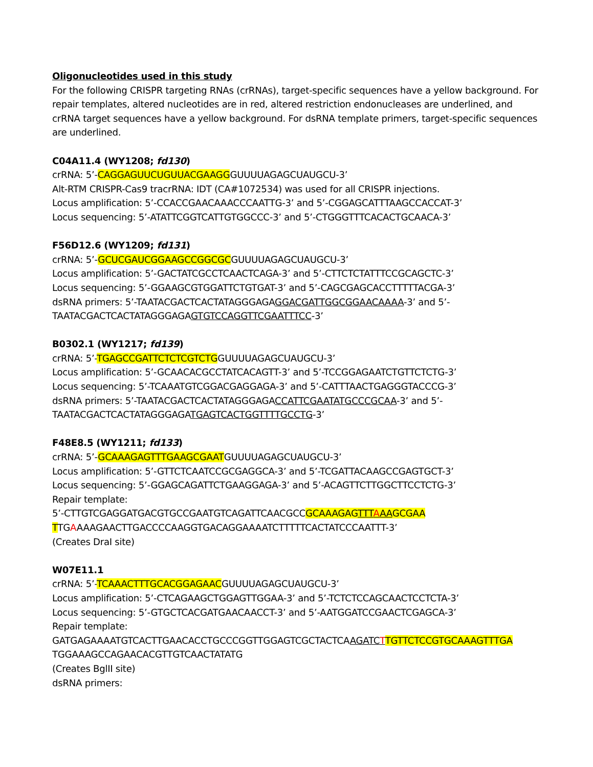Oligonucleotides used in this study
For the following CRISPR targeting RNAs (crRNAs), target-specific sequences have a yellow background. For repair templates, altered nucleotides are in red, altered restriction endonucleases are underlined, and crRNA target sequences have a yellow background. For dsRNA template primers, target-specific sequences are underlined.
C04A11.4 (WY1208; fd130)
crRNA: 5’-CAGGAGUUCUGUUACGAAGGGUUUUAGAGCUAUGCU-3’
Alt-RTM CRISPR-Cas9 tracrRNA: IDT (CA#1072534) was used for all CRISPR injections.
Locus amplification: 5’-CCACCGAACAAACCCAATTG-3’ and 5’-CGGAGCATTTAAGCCACCAT-3’
Locus sequencing: 5’-ATATTCGGTCATTGTGGCCC-3’ and 5’-CTGGGTTTCACACTGCAACA-3’
F56D12.6 (WY1209; fd131)
crRNA: 5’-GCUCGAUCGGAAGCCGGCGCGUUUUAGAGCUAUGCU-3’
Locus amplification: 5’-GACTATCGCCTCAACTCAGA-3’ and 5’-CTTCTCTATTTCCGCAGCTC-3’
Locus sequencing: 5’-GGAAGCGTGGATTCTGTGAT-3’ and 5’-CAGCGAGCACCTTTTTACGA-3’
dsRNA primers: 5’-TAATACGACTCACTATAGGGAGAGGACGATTGGCGGAACAAAA-3’ and 5’-TAATACGACTCACTATAGGGAGAGTGTCCAGGTTCGAATTTCC-3’
B0302.1 (WY1217; fd139)
crRNA: 5’-TGAGCCGATTCTCTCGTCTGGUUUUAGAGCUAUGCU-3’
Locus amplification: 5’-GCAACACGCCTATCACAGTT-3’ and 5’-TCCGGAGAATCTGTTCTCTG-3’
Locus sequencing: 5’-TCAAATGTCGGACGAGGAGA-3’ and 5’-CATTTAACTGAGGGTACCCG-3’
dsRNA primers: 5’-TAATACGACTCACTATAGGGAGACCATTCGAATATGCCCGCAA-3’ and 5’-TAATACGACTCACTATAGGGAGATGAGTCACTGGTTTTGCCTG-3’
F48E8.5 (WY1211; fd133)
crRNA: 5’-GCAAAGAGTTTGAAGCGAATGUUUUAGAGCUAUGCU-3’
Locus amplification: 5’-GTTCTCAATCCGCGAGGCA-3’ and 5’-TCGATTACAAGCCGAGTGCT-3’
Locus sequencing: 5’-GGAGCAGATTCTGAAGGAGA-3’ and 5’-ACAGTTCTTGGCTTCCTCTG-3’
Repair template:
5’-CTTGTCGAGGATGACGTGCCGAATGTCAGATTCAACGCCGCAAAGAGTTTAAAGCGAA TTGAAAAGAACTTGACCCCAAGGTGACAGGAAAATCTTTTTCACTATCCCAATTT-3’
(Creates DraI site)
W07E11.1
crRNA: 5’-TCAAACTTTGCACGGAGAACGUUUUAGAGCUAUGCU-3’
Locus amplification: 5’-CTCAGAAGCTGGAGTTGGAA-3’ and 5’-TCTCTCCAGCAACTCCTCTA-3’
Locus sequencing: 5’-GTGCTCACGATGAACAACCT-3’ and 5’-AATGGATCCGAACTCGAGCA-3’
Repair template:
GATGAGAAAATGTCACTTGAACACCTGCCCGGTTGGAGTCGCTACTCAAGATCT TGTTCTCCGTGCAAAGTTTGA TGGAAAGCCAGAACACGTTGTCAACTATATG
(Creates BglII site)
dsRNA primers: